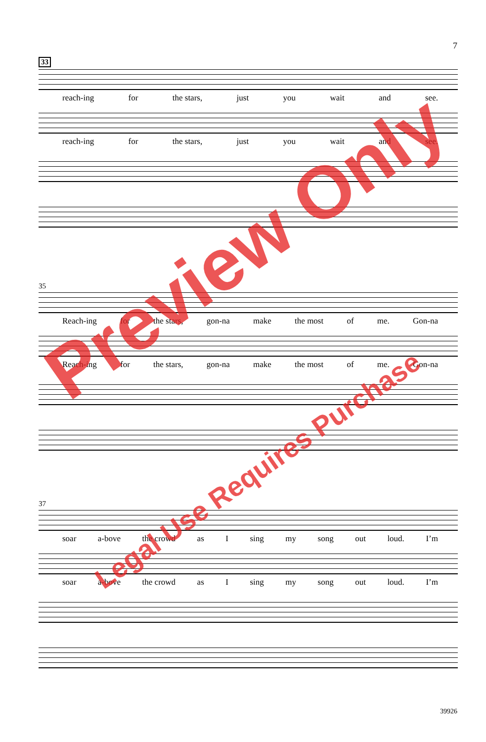7
33
reach-ing for the stars, just you wait and see.
reach-ing for the stars, just you wait and see.
35
Reach-ing for the stars, gon-na make the most of me. Gon-na
Reach-ing for the stars, gon-na make the most of me. Gon-na
37
soar a-bove the crowd as I sing my song out loud. I’m
soar a-bove the crowd as I sing my song out loud. I’m
39926
Preview Only
Legal Use Requires Purchase